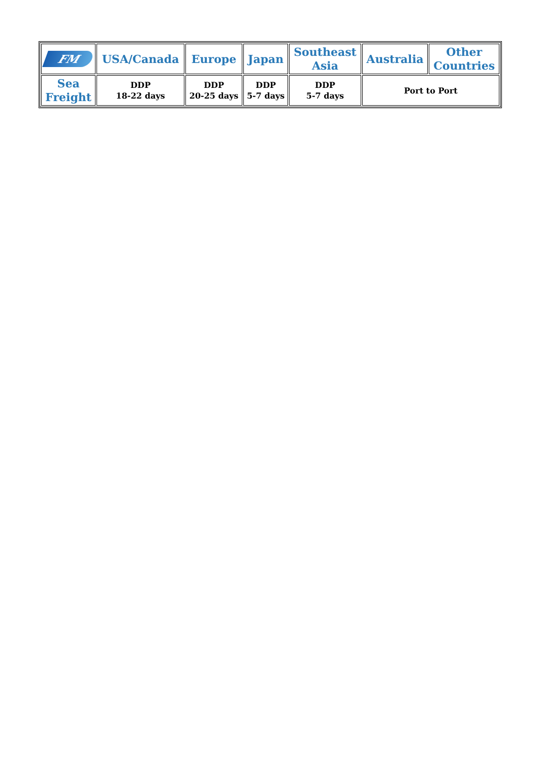| FM | USA/Canada | Europe | Japan | Southeast Asia | Australia | Other Countries |
| --- | --- | --- | --- | --- | --- | --- |
| Sea Freight | DDP 18-22 days | DDP 20-25 days | DDP 5-7 days | DDP 5-7 days | Port to Port | |